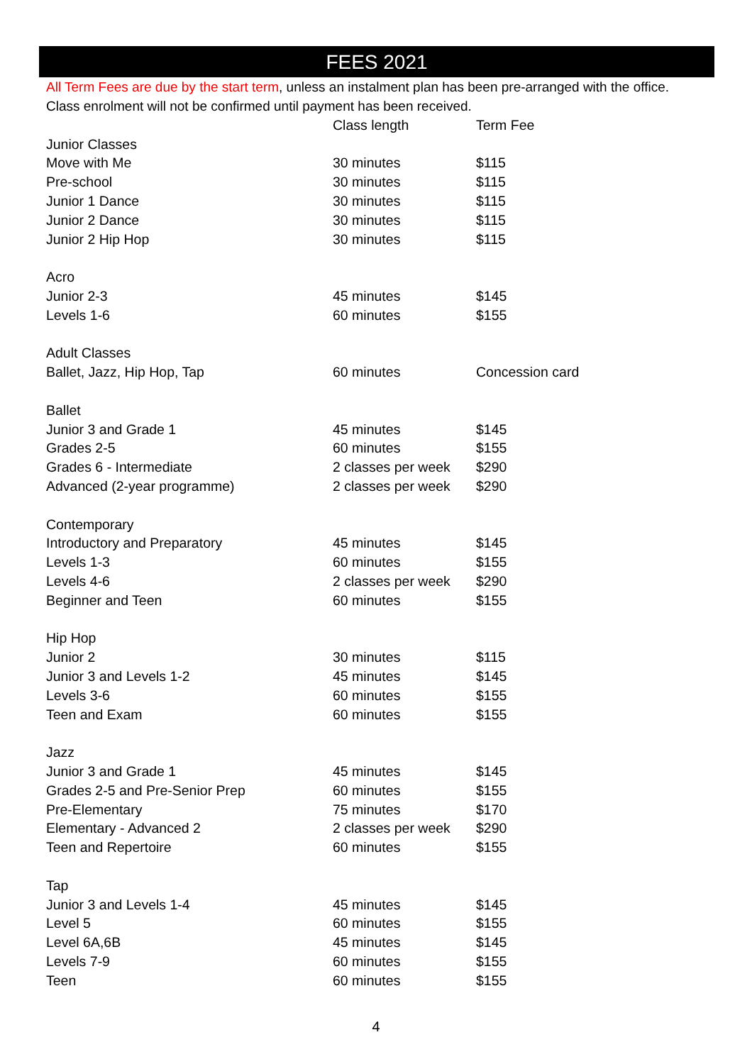FEES 2021
All Term Fees are due by the start term, unless an instalment plan has been pre-arranged with the office.
Class enrolment will not be confirmed until payment has been received.
| | Class length | Term Fee |
| --- | --- | --- |
| Junior Classes | | |
| Move with Me | 30 minutes | $115 |
| Pre-school | 30 minutes | $115 |
| Junior 1 Dance | 30 minutes | $115 |
| Junior 2 Dance | 30 minutes | $115 |
| Junior 2 Hip Hop | 30 minutes | $115 |
| Acro | | |
| Junior 2-3 | 45 minutes | $145 |
| Levels 1-6 | 60 minutes | $155 |
| Adult Classes | | |
| Ballet, Jazz, Hip Hop, Tap | 60 minutes | Concession card |
| Ballet | | |
| Junior 3 and Grade 1 | 45 minutes | $145 |
| Grades 2-5 | 60 minutes | $155 |
| Grades 6 - Intermediate | 2 classes per week | $290 |
| Advanced (2-year programme) | 2 classes per week | $290 |
| Contemporary | | |
| Introductory and Preparatory | 45 minutes | $145 |
| Levels 1-3 | 60 minutes | $155 |
| Levels 4-6 | 2 classes per week | $290 |
| Beginner and Teen | 60 minutes | $155 |
| Hip Hop | | |
| Junior 2 | 30 minutes | $115 |
| Junior 3 and Levels 1-2 | 45 minutes | $145 |
| Levels 3-6 | 60 minutes | $155 |
| Teen and Exam | 60 minutes | $155 |
| Jazz | | |
| Junior 3 and Grade 1 | 45 minutes | $145 |
| Grades 2-5 and Pre-Senior Prep | 60 minutes | $155 |
| Pre-Elementary | 75 minutes | $170 |
| Elementary - Advanced 2 | 2 classes per week | $290 |
| Teen and Repertoire | 60 minutes | $155 |
| Tap | | |
| Junior 3 and Levels 1-4 | 45 minutes | $145 |
| Level 5 | 60 minutes | $155 |
| Level 6A,6B | 45 minutes | $145 |
| Levels 7-9 | 60 minutes | $155 |
| Teen | 60 minutes | $155 |
4